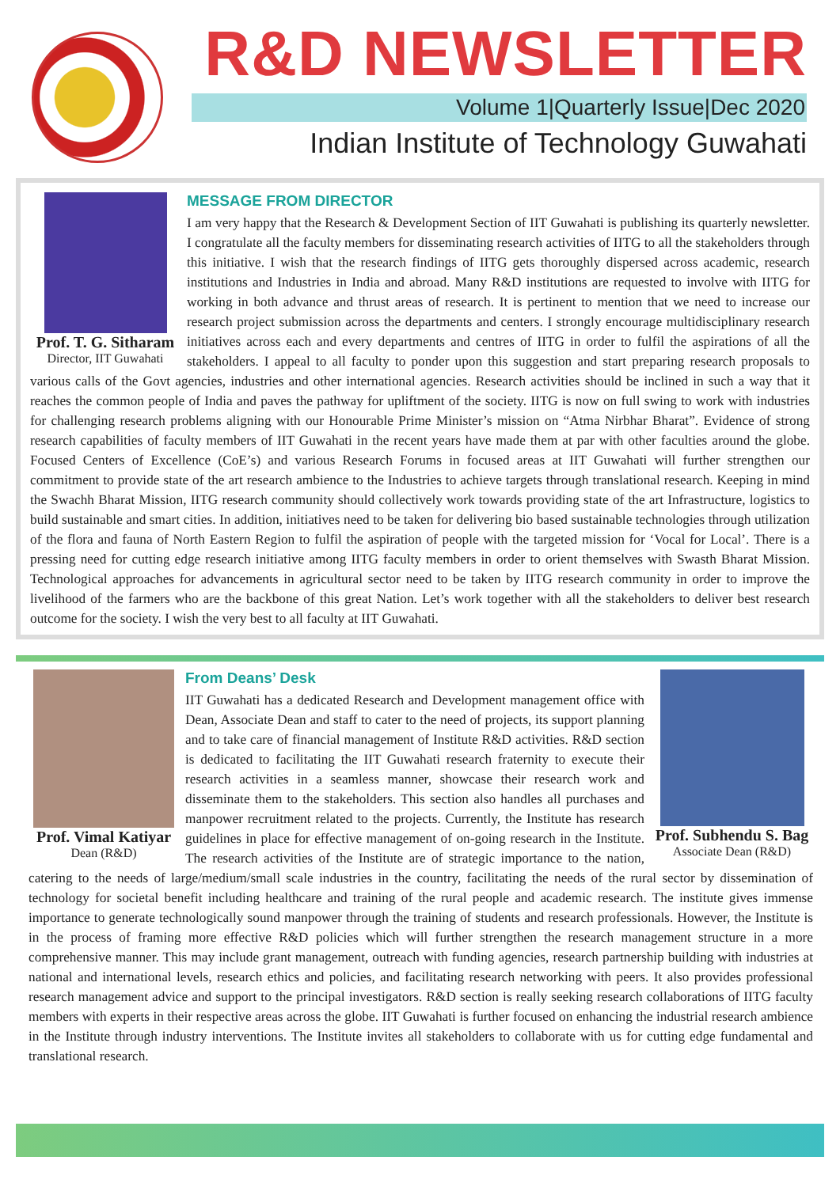R&D NEWSLETTER
Volume 1|Quarterly Issue|Dec 2020
Indian Institute of Technology Guwahati
Prof. T. G. Sitharam
Director, IIT Guwahati
MESSAGE FROM DIRECTOR
I am very happy that the Research & Development Section of IIT Guwahati is publishing its quarterly newsletter. I congratulate all the faculty members for disseminating research activities of IITG to all the stakeholders through this initiative. I wish that the research findings of IITG gets thoroughly dispersed across academic, research institutions and Industries in India and abroad. Many R&D institutions are requested to involve with IITG for working in both advance and thrust areas of research. It is pertinent to mention that we need to increase our research project submission across the departments and centers. I strongly encourage multidisciplinary research initiatives across each and every departments and centres of IITG in order to fulfil the aspirations of all the stakeholders. I appeal to all faculty to ponder upon this suggestion and start preparing research proposals to various calls of the Govt agencies, industries and other international agencies. Research activities should be inclined in such a way that it reaches the common people of India and paves the pathway for upliftment of the society. IITG is now on full swing to work with industries for challenging research problems aligning with our Honourable Prime Minister’s mission on “Atma Nirbhar Bharat”. Evidence of strong research capabilities of faculty members of IIT Guwahati in the recent years have made them at par with other faculties around the globe. Focused Centers of Excellence (CoE’s) and various Research Forums in focused areas at IIT Guwahati will further strengthen our commitment to provide state of the art research ambience to the Industries to achieve targets through translational research. Keeping in mind the Swachh Bharat Mission, IITG research community should collectively work towards providing state of the art Infrastructure, logistics to build sustainable and smart cities. In addition, initiatives need to be taken for delivering bio based sustainable technologies through utilization of the flora and fauna of North Eastern Region to fulfil the aspiration of people with the targeted mission for ‘Vocal for Local’. There is a pressing need for cutting edge research initiative among IITG faculty members in order to orient themselves with Swasth Bharat Mission. Technological approaches for advancements in agricultural sector need to be taken by IITG research community in order to improve the livelihood of the farmers who are the backbone of this great Nation. Let’s work together with all the stakeholders to deliver best research outcome for the society. I wish the very best to all faculty at IIT Guwahati.
Prof. Vimal Katiyar
Dean (R&D)
Prof. Subhendu S. Bag
Associate Dean (R&D)
From Deans’ Desk
IIT Guwahati has a dedicated Research and Development management office with Dean, Associate Dean and staff to cater to the need of projects, its support planning and to take care of financial management of Institute R&D activities. R&D section is dedicated to facilitating the IIT Guwahati research fraternity to execute their research activities in a seamless manner, showcase their research work and disseminate them to the stakeholders. This section also handles all purchases and manpower recruitment related to the projects. Currently, the Institute has research guidelines in place for effective management of on-going research in the Institute. The research activities of the Institute are of strategic importance to the nation, catering to the needs of large/medium/small scale industries in the country, facilitating the needs of the rural sector by dissemination of technology for societal benefit including healthcare and training of the rural people and academic research. The institute gives immense importance to generate technologically sound manpower through the training of students and research professionals. However, the Institute is in the process of framing more effective R&D policies which will further strengthen the research management structure in a more comprehensive manner. This may include grant management, outreach with funding agencies, research partnership building with industries at national and international levels, research ethics and policies, and facilitating research networking with peers. It also provides professional research management advice and support to the principal investigators. R&D section is really seeking research collaborations of IITG faculty members with experts in their respective areas across the globe. IIT Guwahati is further focused on enhancing the industrial research ambience in the Institute through industry interventions. The Institute invites all stakeholders to collaborate with us for cutting edge fundamental and translational research.